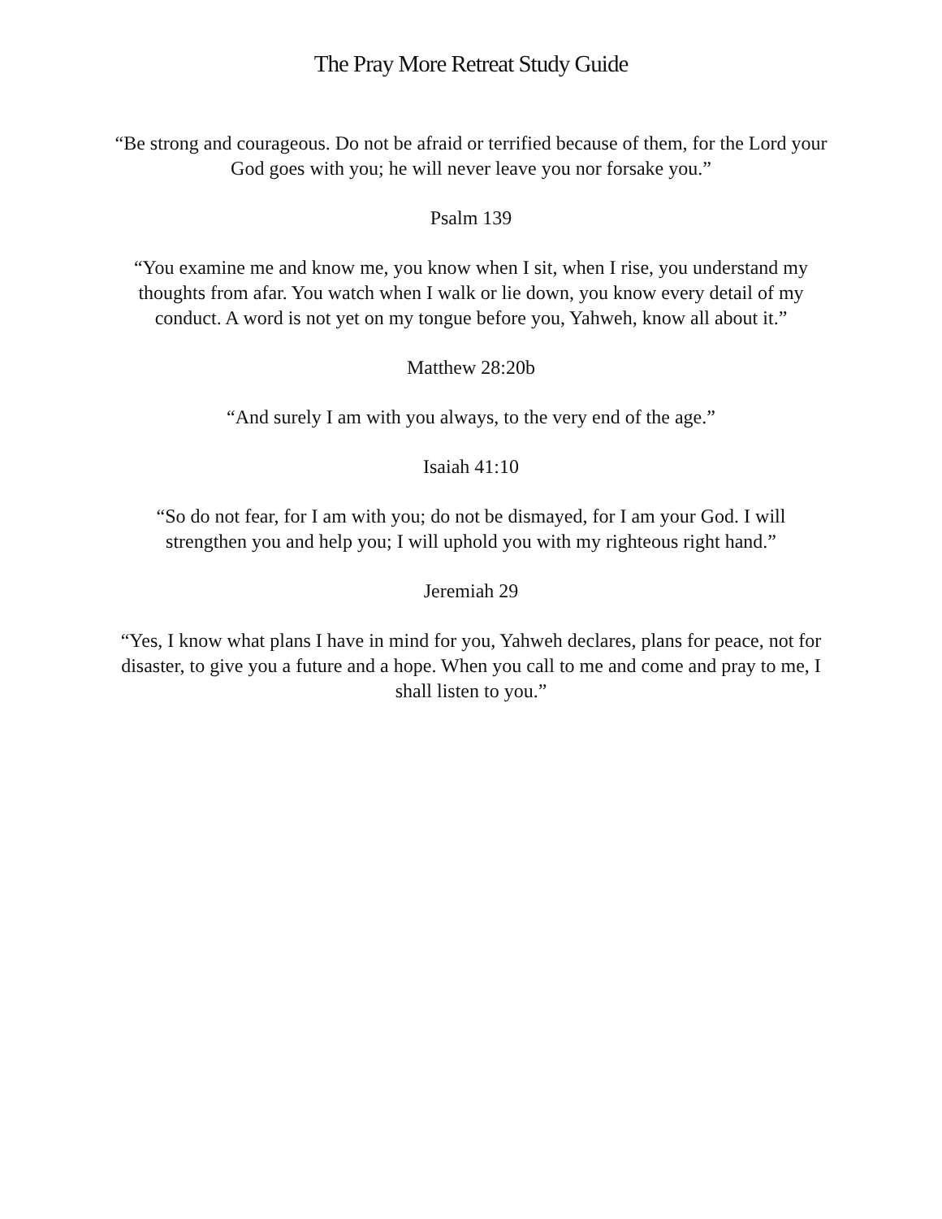The Pray More Retreat Study Guide
“Be strong and courageous. Do not be afraid or terrified because of them, for the Lord your God goes with you; he will never leave you nor forsake you.”
Psalm 139
“You examine me and know me, you know when I sit, when I rise, you understand my thoughts from afar. You watch when I walk or lie down, you know every detail of my conduct. A word is not yet on my tongue before you, Yahweh, know all about it.”
Matthew 28:20b
“And surely I am with you always, to the very end of the age.”
Isaiah 41:10
“So do not fear, for I am with you; do not be dismayed, for I am your God. I will strengthen you and help you; I will uphold you with my righteous right hand.”
Jeremiah 29
“Yes, I know what plans I have in mind for you, Yahweh declares, plans for peace, not for disaster, to give you a future and a hope. When you call to me and come and pray to me, I shall listen to you.”